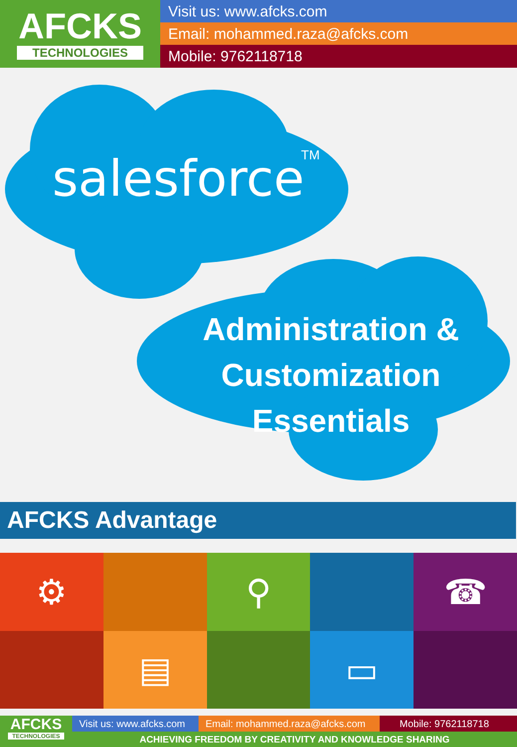AFCKS
TECHNOLOGIES
Visit us: www.afcks.com
Email: mohammed.raza@afcks.com
Mobile: 9762118718
salesforce TM
Administration &
Customization
Essentials
AFCKS Advantage
⚙
⚲
☎
▤
▭
AFCKS
TECHNOLOGIES
Visit us: www.afcks.com Email: mohammed.raza@afcks.com Mobile: 9762118718
ACHIEVING FREEDOM BY CREATIVITY AND KNOWLEDGE SHARING